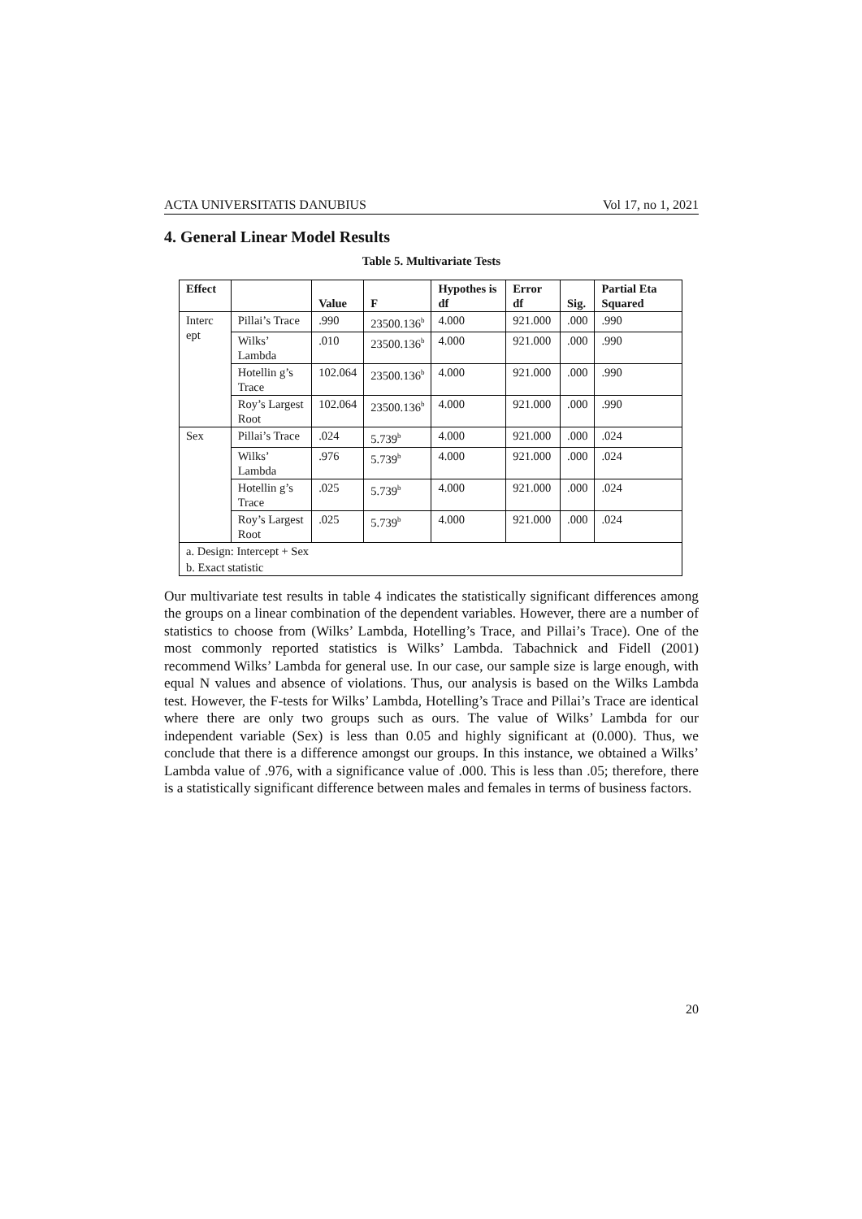ACTA UNIVERSITATIS DANUBIUS Vol 17, no 1, 2021
4. General Linear Model Results
Table 5. Multivariate Tests
| Effect | | Value | F | Hypothes is df | Error df | Sig. | Partial Eta Squared |
| --- | --- | --- | --- | --- | --- | --- | --- |
| Interc ept | Pillai’s Trace | .990 | 23500.136<sup>b</sup> | 4.000 | 921.000 | .000 | .990 |
| | Wilks’ Lambda | .010 | 23500.136<sup>b</sup> | 4.000 | 921.000 | .000 | .990 |
| | Hotellin g’s Trace | 102.064 | 23500.136<sup>b</sup> | 4.000 | 921.000 | .000 | .990 |
| | Roy’s Largest Root | 102.064 | 23500.136<sup>b</sup> | 4.000 | 921.000 | .000 | .990 |
| Sex | Pillai’s Trace | .024 | 5.739<sup>b</sup> | 4.000 | 921.000 | .000 | .024 |
| | Wilks’ Lambda | .976 | 5.739<sup>b</sup> | 4.000 | 921.000 | .000 | .024 |
| | Hotellin g’s Trace | .025 | 5.739<sup>b</sup> | 4.000 | 921.000 | .000 | .024 |
| | Roy’s Largest Root | .025 | 5.739<sup>b</sup> | 4.000 | 921.000 | .000 | .024 |
| a. Design: Intercept + Sex | | | | | | | |
| b. Exact statistic | | | | | | | |
Our multivariate test results in table 4 indicates the statistically significant differences among the groups on a linear combination of the dependent variables. However, there are a number of statistics to choose from (Wilks’ Lambda, Hotelling’s Trace, and Pillai’s Trace). One of the most commonly reported statistics is Wilks’ Lambda. Tabachnick and Fidell (2001) recommend Wilks’ Lambda for general use. In our case, our sample size is large enough, with equal N values and absence of violations. Thus, our analysis is based on the Wilks Lambda test. However, the F-tests for Wilks’ Lambda, Hotelling’s Trace and Pillai’s Trace are identical where there are only two groups such as ours. The value of Wilks’ Lambda for our independent variable (Sex) is less than 0.05 and highly significant at (0.000). Thus, we conclude that there is a difference amongst our groups. In this instance, we obtained a Wilks’ Lambda value of .976, with a significance value of .000. This is less than .05; therefore, there is a statistically significant difference between males and females in terms of business factors.
20